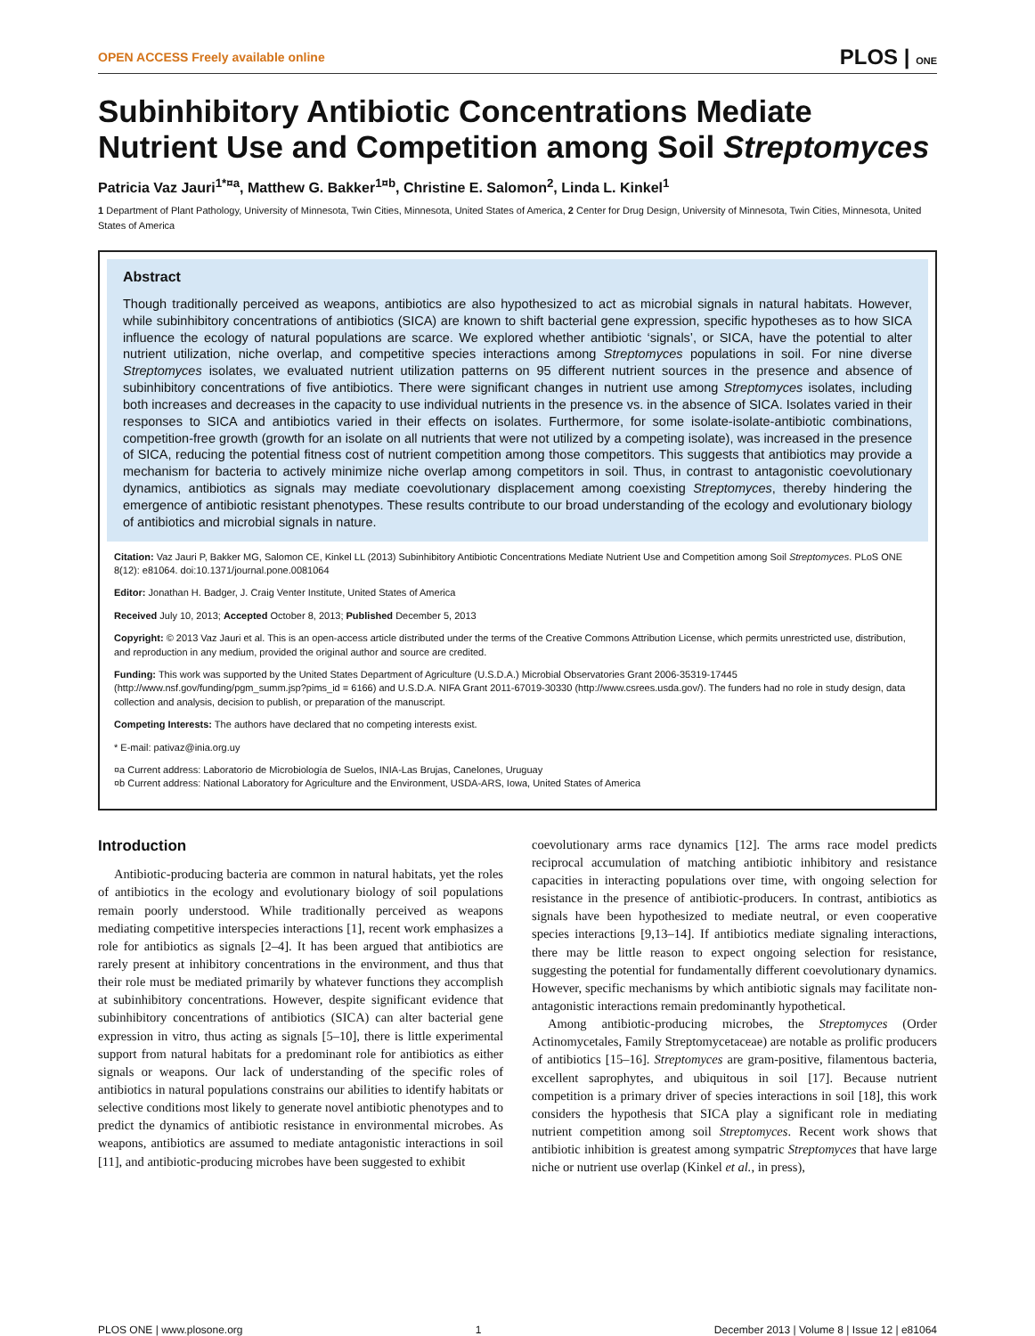OPEN ACCESS Freely available online PLOS | ONE
Subinhibitory Antibiotic Concentrations Mediate Nutrient Use and Competition among Soil Streptomyces
Patricia Vaz Jauri<sup>1*¤a</sup>, Matthew G. Bakker<sup>1¤b</sup>, Christine E. Salomon<sup>2</sup>, Linda L. Kinkel<sup>1</sup>
1 Department of Plant Pathology, University of Minnesota, Twin Cities, Minnesota, United States of America, 2 Center for Drug Design, University of Minnesota, Twin Cities, Minnesota, United States of America
Abstract
Though traditionally perceived as weapons, antibiotics are also hypothesized to act as microbial signals in natural habitats. However, while subinhibitory concentrations of antibiotics (SICA) are known to shift bacterial gene expression, specific hypotheses as to how SICA influence the ecology of natural populations are scarce. We explored whether antibiotic ‘signals’, or SICA, have the potential to alter nutrient utilization, niche overlap, and competitive species interactions among Streptomyces populations in soil. For nine diverse Streptomyces isolates, we evaluated nutrient utilization patterns on 95 different nutrient sources in the presence and absence of subinhibitory concentrations of five antibiotics. There were significant changes in nutrient use among Streptomyces isolates, including both increases and decreases in the capacity to use individual nutrients in the presence vs. in the absence of SICA. Isolates varied in their responses to SICA and antibiotics varied in their effects on isolates. Furthermore, for some isolate-isolate-antibiotic combinations, competition-free growth (growth for an isolate on all nutrients that were not utilized by a competing isolate), was increased in the presence of SICA, reducing the potential fitness cost of nutrient competition among those competitors. This suggests that antibiotics may provide a mechanism for bacteria to actively minimize niche overlap among competitors in soil. Thus, in contrast to antagonistic coevolutionary dynamics, antibiotics as signals may mediate coevolutionary displacement among coexisting Streptomyces, thereby hindering the emergence of antibiotic resistant phenotypes. These results contribute to our broad understanding of the ecology and evolutionary biology of antibiotics and microbial signals in nature.
Citation: Vaz Jauri P, Bakker MG, Salomon CE, Kinkel LL (2013) Subinhibitory Antibiotic Concentrations Mediate Nutrient Use and Competition among Soil Streptomyces. PLoS ONE 8(12): e81064. doi:10.1371/journal.pone.0081064
Editor: Jonathan H. Badger, J. Craig Venter Institute, United States of America
Received July 10, 2013; Accepted October 8, 2013; Published December 5, 2013
Copyright: © 2013 Vaz Jauri et al. This is an open-access article distributed under the terms of the Creative Commons Attribution License, which permits unrestricted use, distribution, and reproduction in any medium, provided the original author and source are credited.
Funding: This work was supported by the United States Department of Agriculture (U.S.D.A.) Microbial Observatories Grant 2006-35319-17445 (http://www.nsf.gov/funding/pgm_summ.jsp?pims_id = 6166) and U.S.D.A. NIFA Grant 2011-67019-30330 (http://www.csrees.usda.gov/). The funders had no role in study design, data collection and analysis, decision to publish, or preparation of the manuscript.
Competing Interests: The authors have declared that no competing interests exist.
* E-mail: pativaz@inia.org.uy
¤a Current address: Laboratorio de Microbiología de Suelos, INIA-Las Brujas, Canelones, Uruguay
¤b Current address: National Laboratory for Agriculture and the Environment, USDA-ARS, Iowa, United States of America
Introduction
Antibiotic-producing bacteria are common in natural habitats, yet the roles of antibiotics in the ecology and evolutionary biology of soil populations remain poorly understood. While traditionally perceived as weapons mediating competitive interspecies interactions [1], recent work emphasizes a role for antibiotics as signals [2–4]. It has been argued that antibiotics are rarely present at inhibitory concentrations in the environment, and thus that their role must be mediated primarily by whatever functions they accomplish at subinhibitory concentrations. However, despite significant evidence that subinhibitory concentrations of antibiotics (SICA) can alter bacterial gene expression in vitro, thus acting as signals [5–10], there is little experimental support from natural habitats for a predominant role for antibiotics as either signals or weapons. Our lack of understanding of the specific roles of antibiotics in natural populations constrains our abilities to identify habitats or selective conditions most likely to generate novel antibiotic phenotypes and to predict the dynamics of antibiotic resistance in environmental microbes. As weapons, antibiotics are assumed to mediate antagonistic interactions in soil [11], and antibiotic-producing microbes have been suggested to exhibit
coevolutionary arms race dynamics [12]. The arms race model predicts reciprocal accumulation of matching antibiotic inhibitory and resistance capacities in interacting populations over time, with ongoing selection for resistance in the presence of antibiotic-producers. In contrast, antibiotics as signals have been hypothesized to mediate neutral, or even cooperative species interactions [9,13–14]. If antibiotics mediate signaling interactions, there may be little reason to expect ongoing selection for resistance, suggesting the potential for fundamentally different coevolutionary dynamics. However, specific mechanisms by which antibiotic signals may facilitate non-antagonistic interactions remain predominantly hypothetical.
Among antibiotic-producing microbes, the Streptomyces (Order Actinomycetales, Family Streptomycetaceae) are notable as prolific producers of antibiotics [15–16]. Streptomyces are gram-positive, filamentous bacteria, excellent saprophytes, and ubiquitous in soil [17]. Because nutrient competition is a primary driver of species interactions in soil [18], this work considers the hypothesis that SICA play a significant role in mediating nutrient competition among soil Streptomyces. Recent work shows that antibiotic inhibition is greatest among sympatric Streptomyces that have large niche or nutrient use overlap (Kinkel et al., in press),
PLOS ONE | www.plosone.org 1 December 2013 | Volume 8 | Issue 12 | e81064